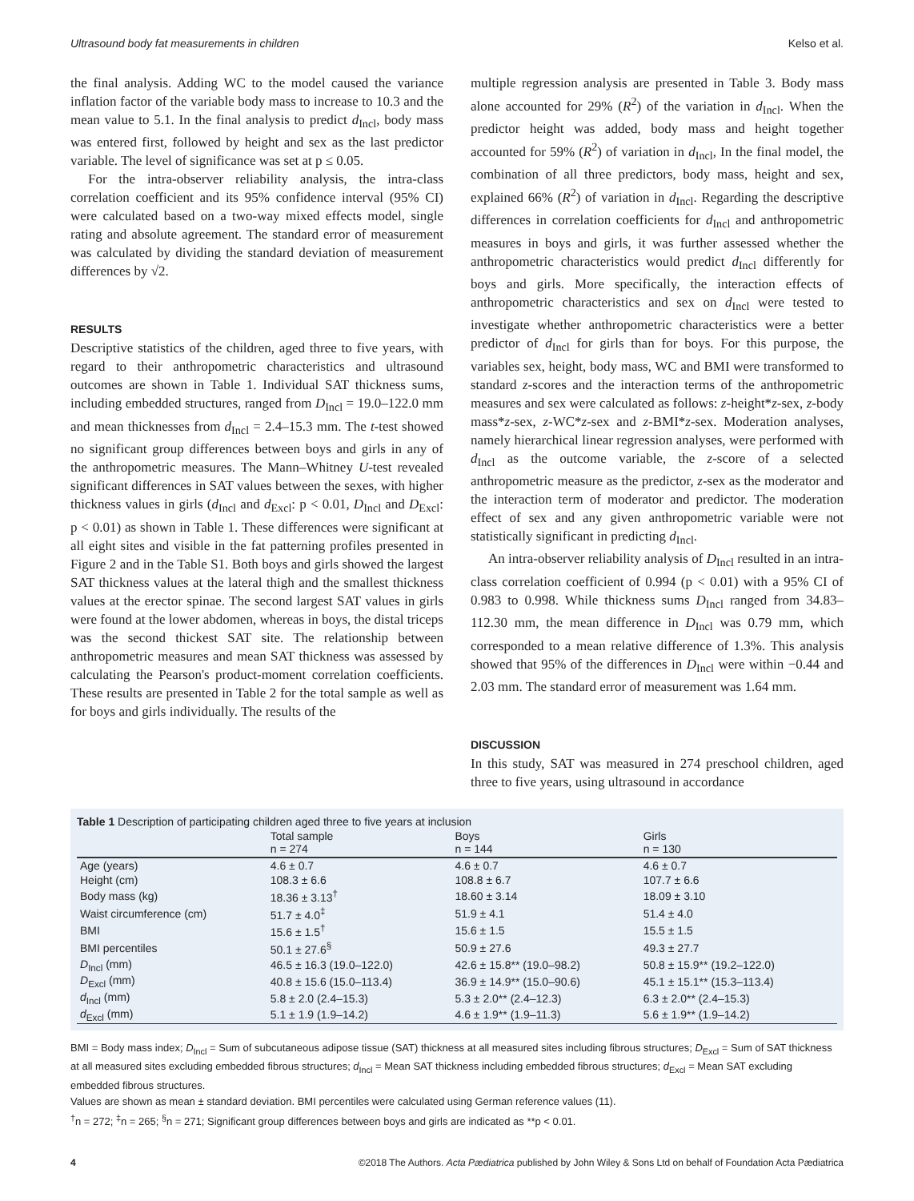Ultrasound body fat measurements in children Kelso et al.
the final analysis. Adding WC to the model caused the variance inflation factor of the variable body mass to increase to 10.3 and the mean value to 5.1. In the final analysis to predict d<sub>Incl</sub>, body mass was entered first, followed by height and sex as the last predictor variable. The level of significance was set at p ≤ 0.05.
For the intra-observer reliability analysis, the intra-class correlation coefficient and its 95% confidence interval (95% CI) were calculated based on a two-way mixed effects model, single rating and absolute agreement. The standard error of measurement was calculated by dividing the standard deviation of measurement differences by √2.
RESULTS
Descriptive statistics of the children, aged three to five years, with regard to their anthropometric characteristics and ultrasound outcomes are shown in Table 1. Individual SAT thickness sums, including embedded structures, ranged from D<sub>Incl</sub> = 19.0–122.0 mm and mean thicknesses from d<sub>Incl</sub> = 2.4–15.3 mm. The t-test showed no significant group differences between boys and girls in any of the anthropometric measures. The Mann–Whitney U-test revealed significant differences in SAT values between the sexes, with higher thickness values in girls (d<sub>Incl</sub> and d<sub>Excl</sub>: p < 0.01, D<sub>Incl</sub> and D<sub>Excl</sub>: p < 0.01) as shown in Table 1. These differences were significant at all eight sites and visible in the fat patterning profiles presented in Figure 2 and in the Table S1. Both boys and girls showed the largest SAT thickness values at the lateral thigh and the smallest thickness values at the erector spinae. The second largest SAT values in girls were found at the lower abdomen, whereas in boys, the distal triceps was the second thickest SAT site. The relationship between anthropometric measures and mean SAT thickness was assessed by calculating the Pearson's product-moment correlation coefficients. These results are presented in Table 2 for the total sample as well as for boys and girls individually. The results of the
multiple regression analysis are presented in Table 3. Body mass alone accounted for 29% (R<sup>2</sup>) of the variation in d<sub>Incl</sub>. When the predictor height was added, body mass and height together accounted for 59% (R<sup>2</sup>) of variation in d<sub>Incl</sub>, In the final model, the combination of all three predictors, body mass, height and sex, explained 66% (R<sup>2</sup>) of variation in d<sub>Incl</sub>. Regarding the descriptive differences in correlation coefficients for d<sub>Incl</sub> and anthropometric measures in boys and girls, it was further assessed whether the anthropometric characteristics would predict d<sub>Incl</sub> differently for boys and girls. More specifically, the interaction effects of anthropometric characteristics and sex on d<sub>Incl</sub> were tested to investigate whether anthropometric characteristics were a better predictor of d<sub>Incl</sub> for girls than for boys. For this purpose, the variables sex, height, body mass, WC and BMI were transformed to standard z-scores and the interaction terms of the anthropometric measures and sex were calculated as follows: z-height*z-sex, z-body mass*z-sex, z-WC*z-sex and z-BMI*z-sex. Moderation analyses, namely hierarchical linear regression analyses, were performed with d<sub>Incl</sub> as the outcome variable, the z-score of a selected anthropometric measure as the predictor, z-sex as the moderator and the interaction term of moderator and predictor. The moderation effect of sex and any given anthropometric variable were not statistically significant in predicting d<sub>Incl</sub>.
An intra-observer reliability analysis of D<sub>Incl</sub> resulted in an intra-class correlation coefficient of 0.994 (p < 0.01) with a 95% CI of 0.983 to 0.998. While thickness sums D<sub>Incl</sub> ranged from 34.83–112.30 mm, the mean difference in D<sub>Incl</sub> was 0.79 mm, which corresponded to a mean relative difference of 1.3%. This analysis showed that 95% of the differences in D<sub>Incl</sub> were within −0.44 and 2.03 mm. The standard error of measurement was 1.64 mm.
DISCUSSION
In this study, SAT was measured in 274 preschool children, aged three to five years, using ultrasound in accordance
Table 1 Description of participating children aged three to five years at inclusion
| | Total sample n = 274 | Boys n = 144 | Girls n = 130 |
| --- | --- | --- | --- |
| Age (years) | 4.6 ± 0.7 | 4.6 ± 0.7 | 4.6 ± 0.7 |
| Height (cm) | 108.3 ± 6.6 | 108.8 ± 6.7 | 107.7 ± 6.6 |
| Body mass (kg) | 18.36 ± 3.13<sup>†</sup> | 18.60 ± 3.14 | 18.09 ± 3.10 |
| Waist circumference (cm) | 51.7 ± 4.0<sup>‡</sup> | 51.9 ± 4.1 | 51.4 ± 4.0 |
| BMI | 15.6 ± 1.5<sup>†</sup> | 15.6 ± 1.5 | 15.5 ± 1.5 |
| BMI percentiles | 50.1 ± 27.6<sup>§</sup> | 50.9 ± 27.6 | 49.3 ± 27.7 |
| D<sub>Incl</sub> (mm) | 46.5 ± 16.3 (19.0–122.0) | 42.6 ± 15.8** (19.0–98.2) | 50.8 ± 15.9** (19.2–122.0) |
| D<sub>Excl</sub> (mm) | 40.8 ± 15.6 (15.0–113.4) | 36.9 ± 14.9** (15.0–90.6) | 45.1 ± 15.1** (15.3–113.4) |
| d<sub>Incl</sub> (mm) | 5.8 ± 2.0 (2.4–15.3) | 5.3 ± 2.0** (2.4–12.3) | 6.3 ± 2.0** (2.4–15.3) |
| d<sub>Excl</sub> (mm) | 5.1 ± 1.9 (1.9–14.2) | 4.6 ± 1.9** (1.9–11.3) | 5.6 ± 1.9** (1.9–14.2) |
BMI = Body mass index; D<sub>Incl</sub> = Sum of subcutaneous adipose tissue (SAT) thickness at all measured sites including fibrous structures; D<sub>Excl</sub> = Sum of SAT thickness at all measured sites excluding embedded fibrous structures; d<sub>Incl</sub> = Mean SAT thickness including embedded fibrous structures; d<sub>Excl</sub> = Mean SAT excluding embedded fibrous structures.
Values are shown as mean ± standard deviation. BMI percentiles were calculated using German reference values (11).
<sup>†</sup> n = 272; <sup>‡</sup>n = 265; <sup>§</sup>n = 271; Significant group differences between boys and girls are indicated as **p < 0.01.
4 ©2018 The Authors. Acta Pædiatrica published by John Wiley & Sons Ltd on behalf of Foundation Acta Pædiatrica